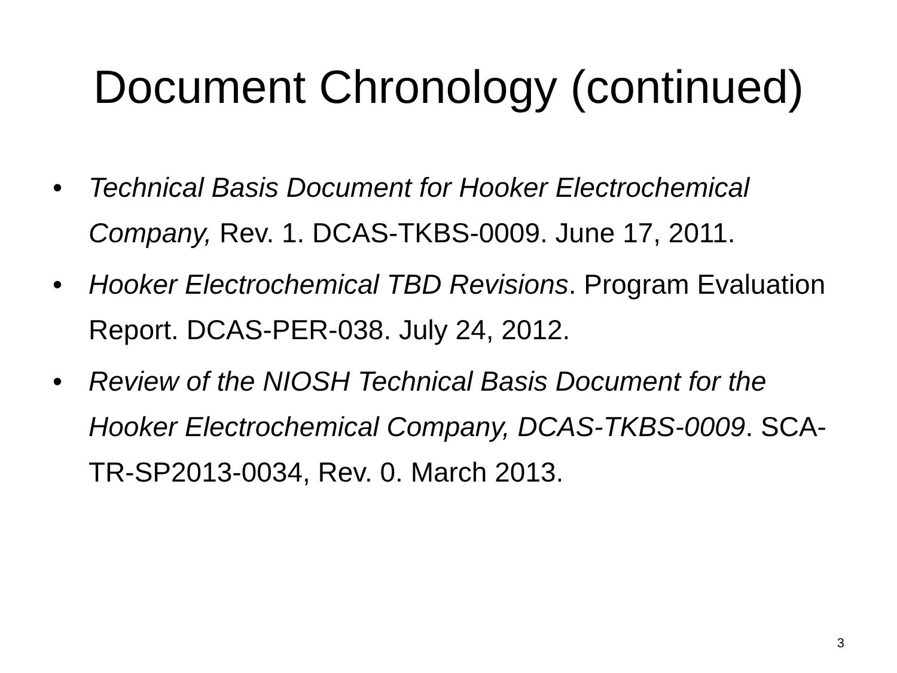Document Chronology (continued)
• Technical Basis Document for Hooker Electrochemical Company, Rev. 1. DCAS-TKBS-0009. June 17, 2011.
• Hooker Electrochemical TBD Revisions. Program Evaluation Report. DCAS-PER-038. July 24, 2012.
• Review of the NIOSH Technical Basis Document for the Hooker Electrochemical Company, DCAS-TKBS-0009. SCA-TR-SP2013-0034, Rev. 0. March 2013.
3